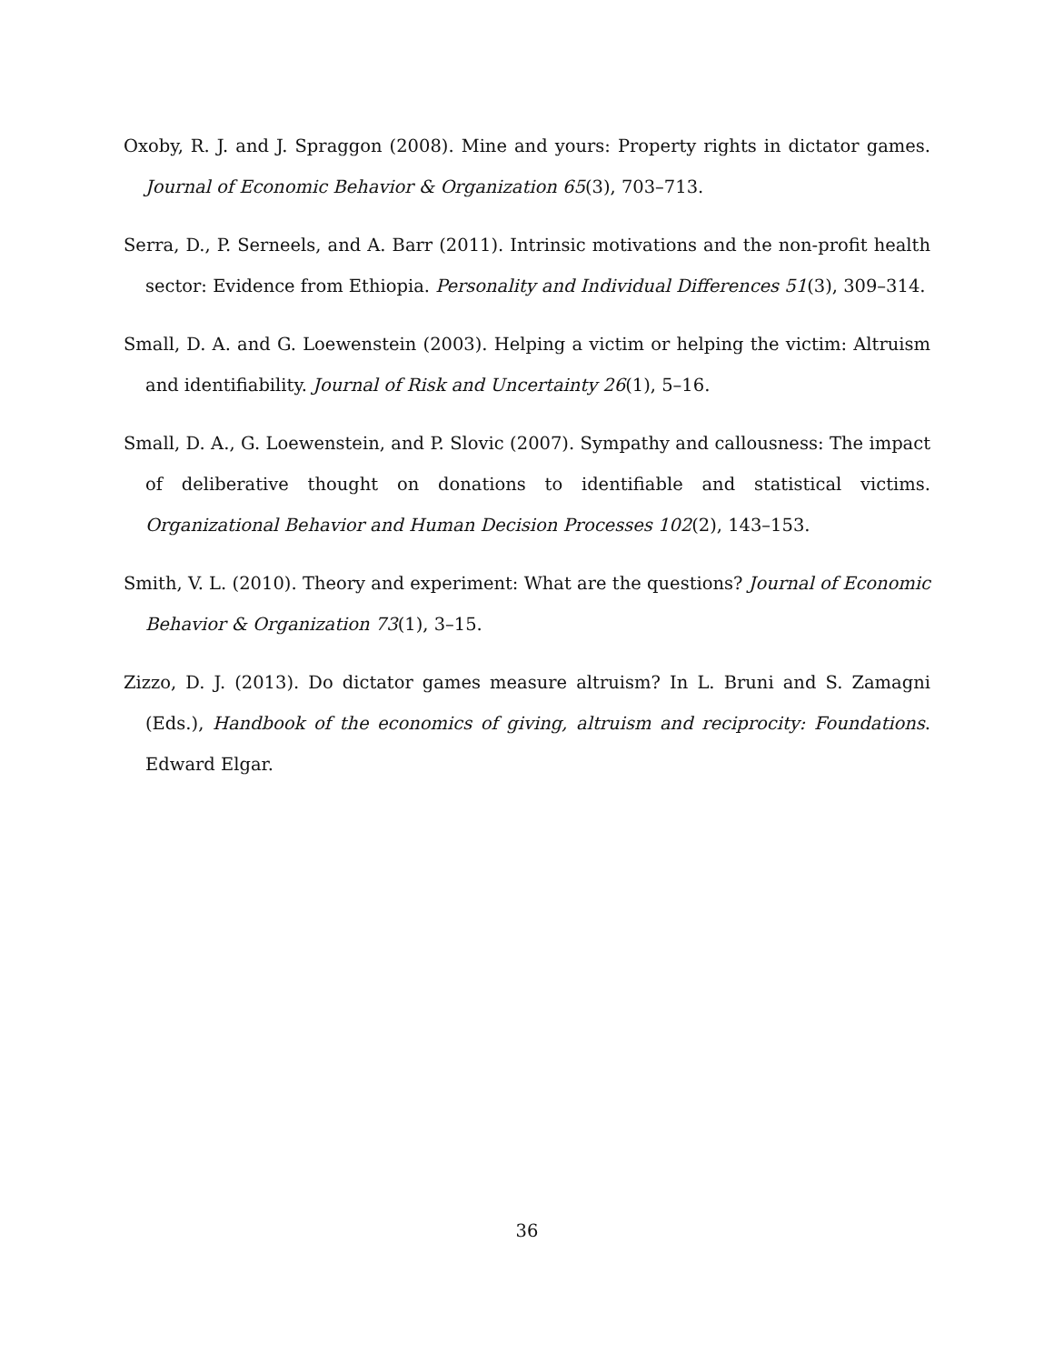Oxoby, R. J. and J. Spraggon (2008). Mine and yours: Property rights in dictator games. Journal of Economic Behavior & Organization 65(3), 703–713.
Serra, D., P. Serneels, and A. Barr (2011). Intrinsic motivations and the non-profit health sector: Evidence from Ethiopia. Personality and Individual Differences 51(3), 309–314.
Small, D. A. and G. Loewenstein (2003). Helping a victim or helping the victim: Altruism and identifiability. Journal of Risk and Uncertainty 26(1), 5–16.
Small, D. A., G. Loewenstein, and P. Slovic (2007). Sympathy and callousness: The impact of deliberative thought on donations to identifiable and statistical victims. Organizational Behavior and Human Decision Processes 102(2), 143–153.
Smith, V. L. (2010). Theory and experiment: What are the questions? Journal of Economic Behavior & Organization 73(1), 3–15.
Zizzo, D. J. (2013). Do dictator games measure altruism? In L. Bruni and S. Zamagni (Eds.), Handbook of the economics of giving, altruism and reciprocity: Foundations. Edward Elgar.
36